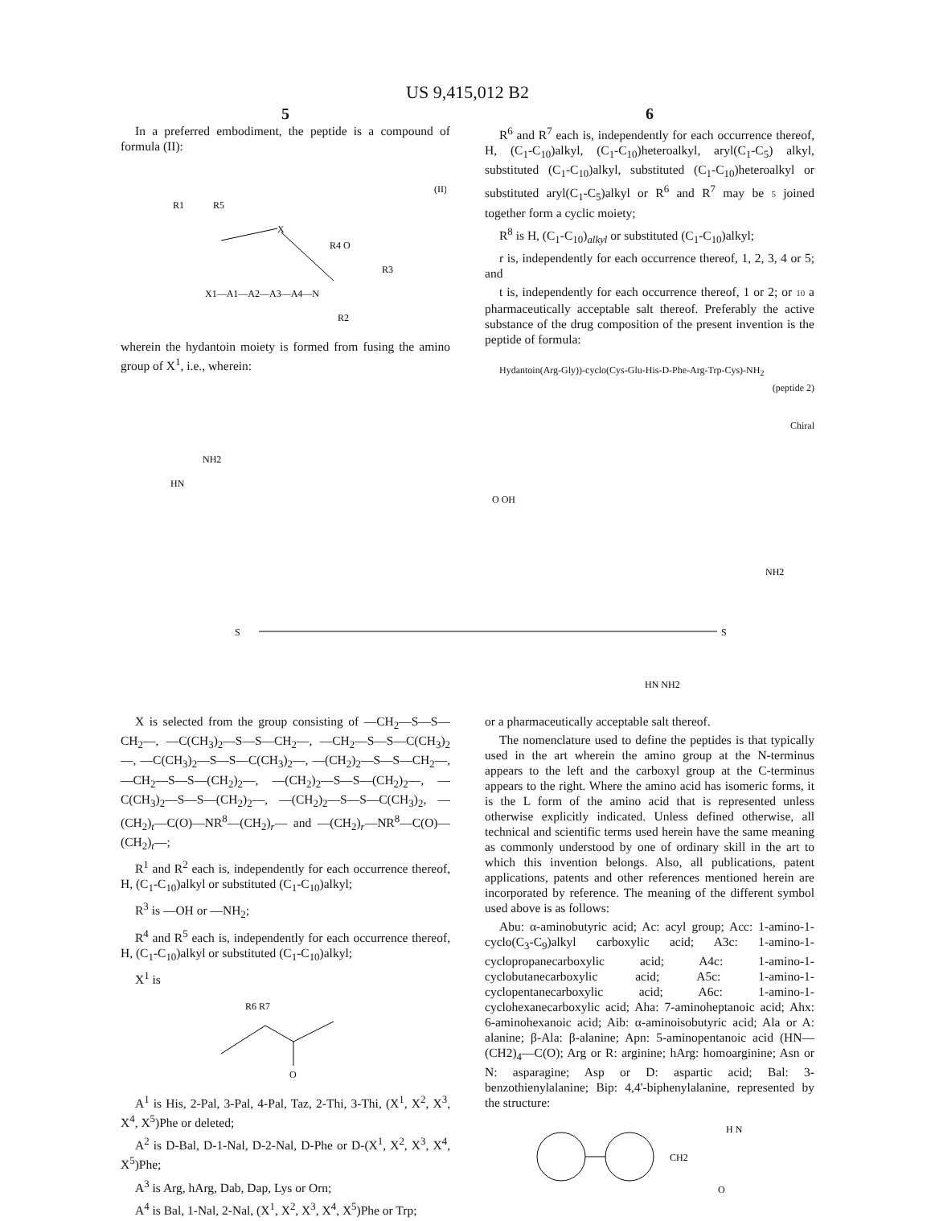US 9,415,012 B2
5
In a preferred embodiment, the peptide is a compound of formula (II):
(II)
R1
R5
X
X1—A1—A2—A3—A4—N
R2
R3
R4 O
wherein the hydantoin moiety is formed from fusing the amino group of X<sup>1</sup>, i.e., wherein:
6
R<sup>6</sup> and R<sup>7</sup> each is, independently for each occurrence thereof, H, (C<sub>1</sub>-C<sub>10</sub>)alkyl, (C<sub>1</sub>-C<sub>10</sub>)heteroalkyl, aryl(C<sub>1</sub>-C<sub>5</sub>) alkyl, substituted (C<sub>1</sub>-C<sub>10</sub>)alkyl, substituted (C<sub>1</sub>-C<sub>10</sub>)heteroalkyl or substituted aryl(C<sub>1</sub>-C<sub>5</sub>)alkyl or R<sup>6</sup> and R<sup>7</sup> may be 5 joined together form a cyclic moiety;
R<sup>8</sup> is H, (C<sub>1</sub>-C<sub>10</sub>)<sub>alkyl</sub> or substituted (C<sub>1</sub>-C<sub>10</sub>)alkyl;
r is, independently for each occurrence thereof, 1, 2, 3, 4 or 5; and
t is, independently for each occurrence thereof, 1 or 2; or 10 a pharmaceutically acceptable salt thereof. Preferably the active substance of the drug composition of the present invention is the peptide of formula:
Hydantoin(Arg-Gly))-cyclo(Cys-Glu-His-D-Phe-Arg-Trp-Cys)-NH<sub>2</sub> (peptide 2)
Chiral
NH2
HN
O OH
S
S
NH2
HN NH2
X is selected from the group consisting of —CH<sub>2</sub>—S—S—CH<sub>2</sub>—, —C(CH<sub>3</sub>)<sub>2</sub>—S—S—CH<sub>2</sub>—, —CH<sub>2</sub>—S—S—C(CH<sub>3</sub>)<sub>2</sub>—, —C(CH<sub>3</sub>)<sub>2</sub>—S—S—C(CH<sub>3</sub>)<sub>2</sub>—, —(CH<sub>2</sub>)<sub>2</sub>—S—S—CH<sub>2</sub>—, —CH<sub>2</sub>—S—S—(CH<sub>2</sub>)<sub>2</sub>—, —(CH<sub>2</sub>)<sub>2</sub>—S—S—(CH<sub>2</sub>)<sub>2</sub>—, —C(CH<sub>3</sub>)<sub>2</sub>—S—S—(CH<sub>2</sub>)<sub>2</sub>—, —(CH<sub>2</sub>)<sub>2</sub>—S—S—C(CH<sub>3</sub>)<sub>2</sub>, —(CH<sub>2</sub>)<sub>t</sub>—C(O)—NR<sup>8</sup>—(CH<sub>2</sub>)<sub>r</sub>— and —(CH<sub>2</sub>)<sub>r</sub>—NR<sup>8</sup>—C(O)—(CH<sub>2</sub>)<sub>t</sub>—;
R<sup>1</sup> and R<sup>2</sup> each is, independently for each occurrence thereof, H, (C<sub>1</sub>-C<sub>10</sub>)alkyl or substituted (C<sub>1</sub>-C<sub>10</sub>)alkyl;
R<sup>3</sup> is —OH or —NH<sub>2</sub>;
R<sup>4</sup> and R<sup>5</sup> each is, independently for each occurrence thereof, H, (C<sub>1</sub>-C<sub>10</sub>)alkyl or substituted (C<sub>1</sub>-C<sub>10</sub>)alkyl;
X<sup>1</sup> is
R6 R7
O
A<sup>1</sup> is His, 2-Pal, 3-Pal, 4-Pal, Taz, 2-Thi, 3-Thi, (X<sup>1</sup>, X<sup>2</sup>, X<sup>3</sup>, X<sup>4</sup>, X<sup>5</sup>)Phe or deleted;
A<sup>2</sup> is D-Bal, D-1-Nal, D-2-Nal, D-Phe or D-(X<sup>1</sup>, X<sup>2</sup>, X<sup>3</sup>, X<sup>4</sup>, X<sup>5</sup>)Phe;
A<sup>3</sup> is Arg, hArg, Dab, Dap, Lys or Orn;
A<sup>4</sup> is Bal, 1-Nal, 2-Nal, (X<sup>1</sup>, X<sup>2</sup>, X<sup>3</sup>, X<sup>4</sup>, X<sup>5</sup>)Phe or Trp;
or a pharmaceutically acceptable salt thereof.
The nomenclature used to define the peptides is that typically used in the art wherein the amino group at the N-terminus appears to the left and the carboxyl group at the C-terminus appears to the right. Where the amino acid has isomeric forms, it is the L form of the amino acid that is represented unless otherwise explicitly indicated. Unless defined otherwise, all technical and scientific terms used herein have the same meaning as commonly understood by one of ordinary skill in the art to which this invention belongs. Also, all publications, patent applications, patents and other references mentioned herein are incorporated by reference. The meaning of the different symbol used above is as follows:
Abu: α-aminobutyric acid; Ac: acyl group; Acc: 1-amino-1-cyclo(C<sub>3</sub>-C<sub>9</sub>)alkyl carboxylic acid; A3c: 1-amino-1-cyclopropanecarboxylic acid; A4c: 1-amino-1-cyclobutanecarboxylic acid; A5c: 1-amino-1-cyclopentanecarboxylic acid; A6c: 1-amino-1-cyclohexanecarboxylic acid; Aha: 7-aminoheptanoic acid; Ahx: 6-aminohexanoic acid; Aib: α-aminoisobutyric acid; Ala or A: alanine; β-Ala: β-alanine; Apn: 5-aminopentanoic acid (HN—(CH2)<sub>4</sub>—C(O); Arg or R: arginine; hArg: homoarginine; Asn or N: asparagine; Asp or D: aspartic acid; Bal: 3-benzothienylalanine; Bip: 4,4'-biphenylalanine, represented by the structure:
CH2
H N
O